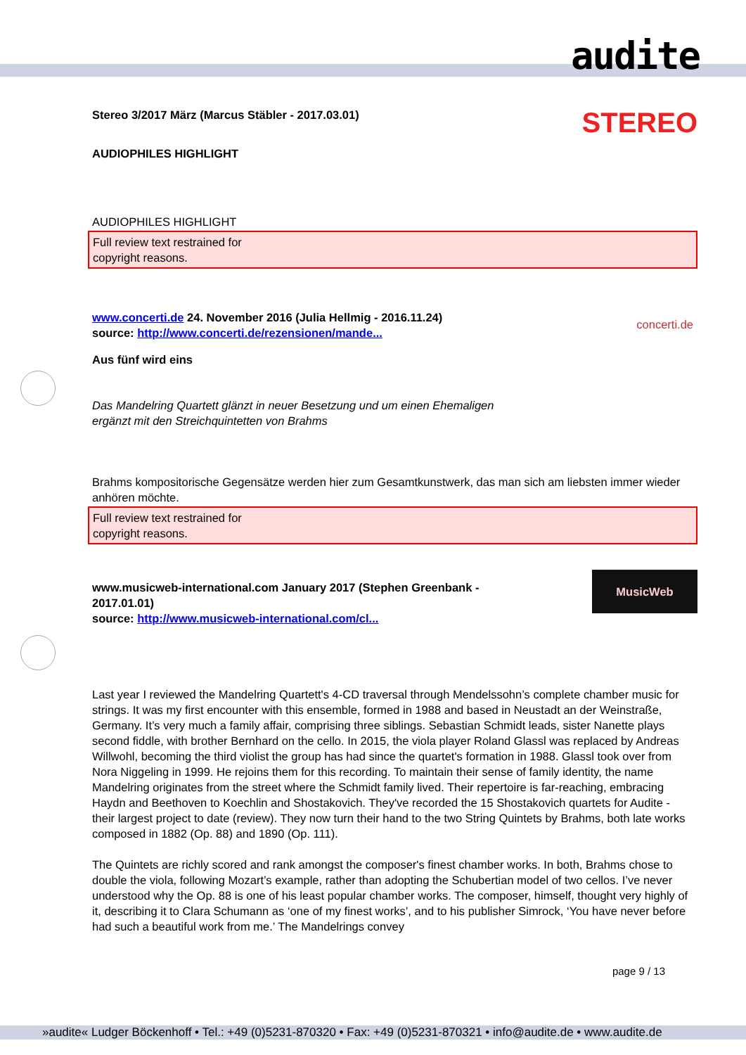audite
Stereo 3/2017 März (Marcus Stäbler - 2017.03.01)
STEREO
AUDIOPHILES HIGHLIGHT
AUDIOPHILES HIGHLIGHT
Full review text restrained for
copyright reasons.
www.concerti.de 24. November 2016 (Julia Hellmig - 2016.11.24)
source: http://www.concerti.de/rezensionen/mande...
concerti.de
Aus fünf wird eins
Das Mandelring Quartett glänzt in neuer Besetzung und um einen Ehemaligen
ergänzt mit den Streichquintetten von Brahms
Brahms kompositorische Gegensätze werden hier zum Gesamtkunstwerk, das man sich am liebsten immer wieder anhören möchte.
Full review text restrained for
copyright reasons.
www.musicweb-international.com January 2017 (Stephen Greenbank -
2017.01.01)
source: http://www.musicweb-international.com/cl...
MusicWeb
Last year I reviewed the Mandelring Quartett's 4-CD traversal through Mendelssohn’s complete chamber music for strings. It was my first encounter with this ensemble, formed in 1988 and based in Neustadt an der Weinstraße, Germany. It’s very much a family affair, comprising three siblings. Sebastian Schmidt leads, sister Nanette plays second fiddle, with brother Bernhard on the cello. In 2015, the viola player Roland Glassl was replaced by Andreas Willwohl, becoming the third violist the group has had since the quartet's formation in 1988. Glassl took over from Nora Niggeling in 1999. He rejoins them for this recording. To maintain their sense of family identity, the name Mandelring originates from the street where the Schmidt family lived. Their repertoire is far-reaching, embracing Haydn and Beethoven to Koechlin and Shostakovich. They've recorded the 15 Shostakovich quartets for Audite - their largest project to date (review). They now turn their hand to the two String Quintets by Brahms, both late works composed in 1882 (Op. 88) and 1890 (Op. 111).
The Quintets are richly scored and rank amongst the composer's finest chamber works. In both, Brahms chose to double the viola, following Mozart’s example, rather than adopting the Schubertian model of two cellos. I’ve never understood why the Op. 88 is one of his least popular chamber works. The composer, himself, thought very highly of it, describing it to Clara Schumann as ‘one of my finest works’, and to his publisher Simrock, ‘You have never before had such a beautiful work from me.’ The Mandelrings convey
page 9 / 13
»audite« Ludger Böckenhoff • Tel.: +49 (0)5231-870320 • Fax: +49 (0)5231-870321 • info@audite.de • www.audite.de